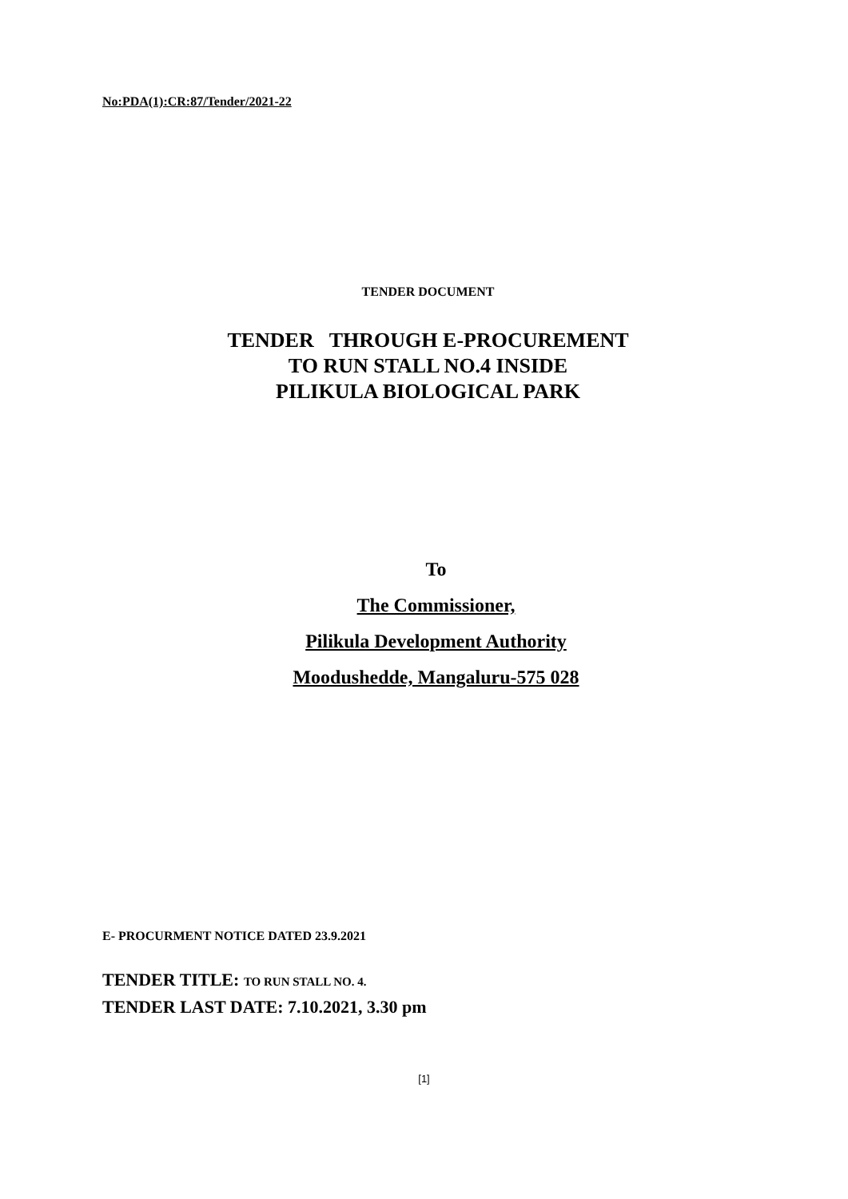No:PDA(1):CR:87/Tender/2021-22
TENDER DOCUMENT
TENDER THROUGH E-PROCUREMENT
TO RUN STALL NO.4 INSIDE
PILIKULA BIOLOGICAL PARK
To
The Commissioner,
Pilikula Development Authority
Moodushedde, Mangaluru-575 028
E- PROCURMENT NOTICE DATED 23.9.2021
TENDER TITLE: TO RUN STALL NO. 4.
TENDER LAST DATE: 7.10.2021, 3.30 pm
[1]